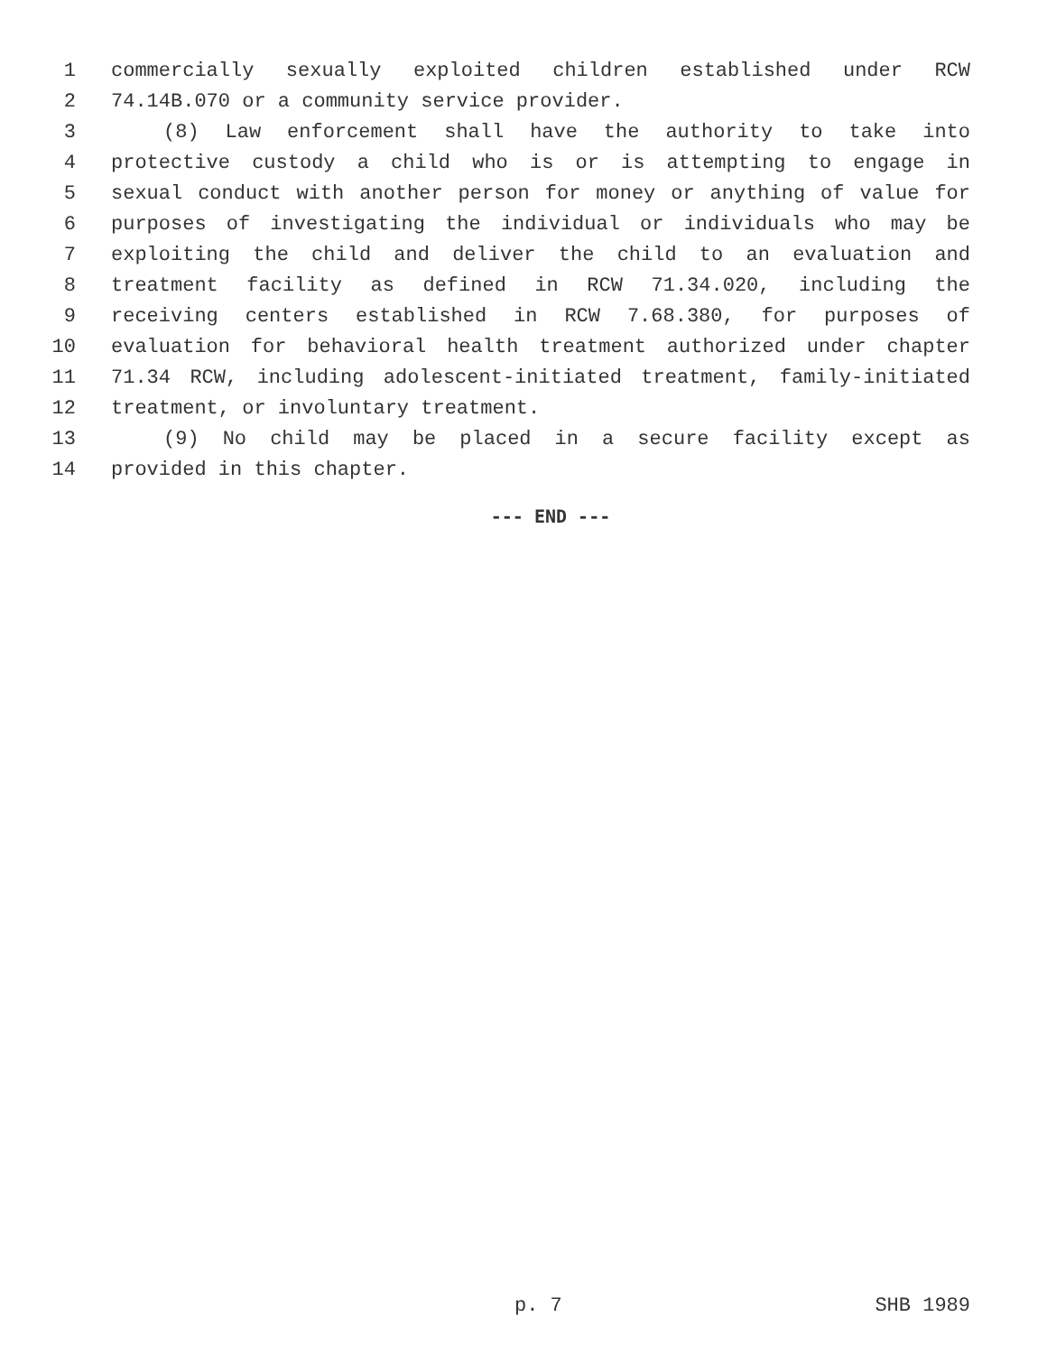1 commercially sexually exploited children established under RCW
2 74.14B.070 or a community service provider.
3 (8) Law enforcement shall have the authority to take into
4 protective custody a child who is or is attempting to engage in
5 sexual conduct with another person for money or anything of value for
6 purposes of investigating the individual or individuals who may be
7 exploiting the child and deliver the child to an evaluation and
8 treatment facility as defined in RCW 71.34.020, including the
9 receiving centers established in RCW 7.68.380, for purposes of
10 evaluation for behavioral health treatment authorized under chapter
11 71.34 RCW, including adolescent-initiated treatment, family-initiated
12 treatment, or involuntary treatment.
13 (9) No child may be placed in a secure facility except as
14 provided in this chapter.
--- END ---
p. 7 SHB 1989